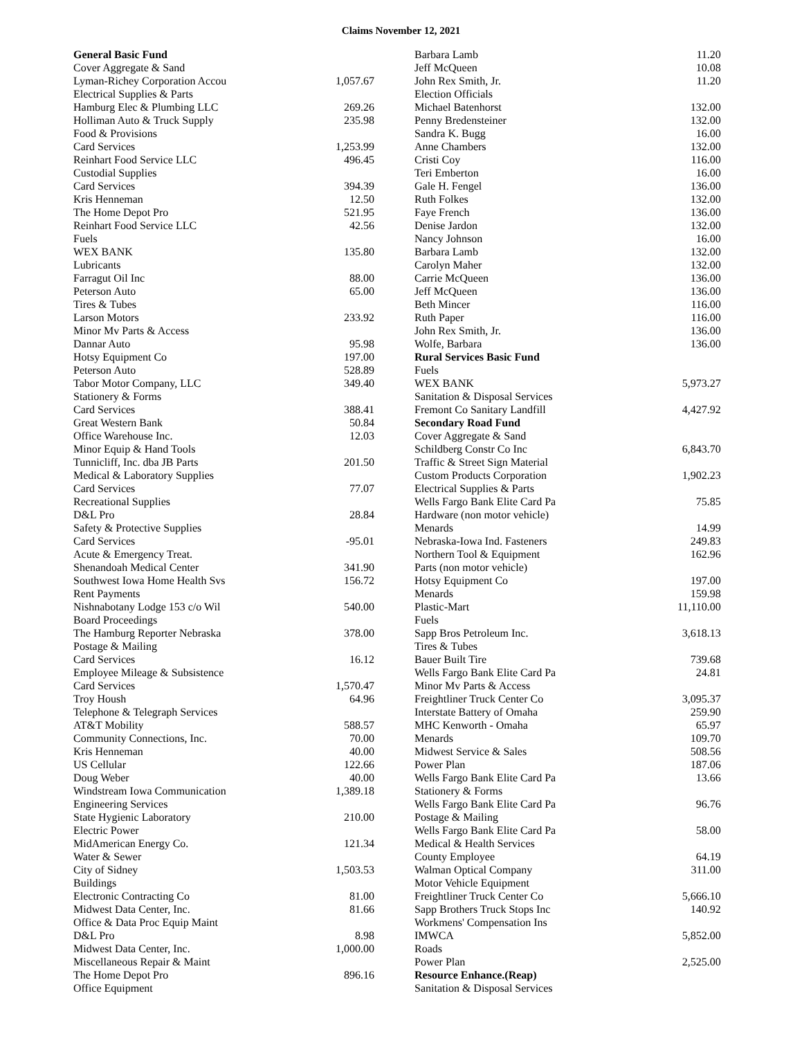Claims November 12, 2021
| General Basic Fund | |
| Cover Aggregate & Sand | |
| Lyman-Richey Corporation Accou | 1,057.67 |
| Electrical Supplies & Parts | |
| Hamburg Elec & Plumbing LLC | 269.26 |
| Holliman Auto & Truck Supply | 235.98 |
| Food & Provisions | |
| Card Services | 1,253.99 |
| Reinhart Food Service LLC | 496.45 |
| Custodial Supplies | |
| Card Services | 394.39 |
| Kris Henneman | 12.50 |
| The Home Depot Pro | 521.95 |
| Reinhart Food Service LLC | 42.56 |
| Fuels | |
| WEX BANK | 135.80 |
| Lubricants | |
| Farragut Oil Inc | 88.00 |
| Peterson Auto | 65.00 |
| Tires & Tubes | |
| Larson Motors | 233.92 |
| Minor Mv Parts & Access | |
| Dannar Auto | 95.98 |
| Hotsy Equipment Co | 197.00 |
| Peterson Auto | 528.89 |
| Tabor Motor Company, LLC | 349.40 |
| Stationery & Forms | |
| Card Services | 388.41 |
| Great Western Bank | 50.84 |
| Office Warehouse Inc. | 12.03 |
| Minor Equip & Hand Tools | |
| Tunnicliff, Inc. dba JB Parts | 201.50 |
| Medical & Laboratory Supplies | |
| Card Services | 77.07 |
| Recreational Supplies | |
| D&L Pro | 28.84 |
| Safety & Protective Supplies | |
| Card Services | -95.01 |
| Acute & Emergency Treat. | |
| Shenandoah Medical Center | 341.90 |
| Southwest Iowa Home Health Svs | 156.72 |
| Rent Payments | |
| Nishnabotany Lodge 153 c/o Wil | 540.00 |
| Board Proceedings | |
| The Hamburg Reporter Nebraska | 378.00 |
| Postage & Mailing | |
| Card Services | 16.12 |
| Employee Mileage & Subsistence | |
| Card Services | 1,570.47 |
| Troy Housh | 64.96 |
| Telephone & Telegraph Services | |
| AT&T Mobility | 588.57 |
| Community Connections, Inc. | 70.00 |
| Kris Henneman | 40.00 |
| US Cellular | 122.66 |
| Doug Weber | 40.00 |
| Windstream Iowa Communication | 1,389.18 |
| Engineering Services | |
| State Hygienic Laboratory | 210.00 |
| Electric Power | |
| MidAmerican Energy Co. | 121.34 |
| Water & Sewer | |
| City of Sidney | 1,503.53 |
| Buildings | |
| Electronic Contracting Co | 81.00 |
| Midwest Data Center, Inc. | 81.66 |
| Office & Data Proc Equip Maint | |
| D&L Pro | 8.98 |
| Midwest Data Center, Inc. | 1,000.00 |
| Miscellaneous Repair & Maint | |
| The Home Depot Pro | 896.16 |
| Office Equipment | |
| Barbara Lamb | 11.20 |
| Jeff McQueen | 10.08 |
| John Rex Smith, Jr. | 11.20 |
| Election Officials | |
| Michael Batenhorst | 132.00 |
| Penny Bredensteiner | 132.00 |
| Sandra K. Bugg | 16.00 |
| Anne Chambers | 132.00 |
| Cristi Coy | 116.00 |
| Teri Emberton | 16.00 |
| Gale H. Fengel | 136.00 |
| Ruth Folkes | 132.00 |
| Faye French | 136.00 |
| Denise Jardon | 132.00 |
| Nancy Johnson | 16.00 |
| Barbara Lamb | 132.00 |
| Carolyn Maher | 132.00 |
| Carrie McQueen | 136.00 |
| Jeff McQueen | 136.00 |
| Beth Mincer | 116.00 |
| Ruth Paper | 116.00 |
| John Rex Smith, Jr. | 136.00 |
| Wolfe, Barbara | 136.00 |
| Rural Services Basic Fund | |
| Fuels | |
| WEX BANK | 5,973.27 |
| Sanitation & Disposal Services | |
| Fremont Co Sanitary Landfill | 4,427.92 |
| Secondary Road Fund | |
| Cover Aggregate & Sand | |
| Schildberg Constr Co Inc | 6,843.70 |
| Traffic & Street Sign Material | |
| Custom Products Corporation | 1,902.23 |
| Electrical Supplies & Parts | |
| Wells Fargo Bank Elite Card Pa | 75.85 |
| Hardware (non motor vehicle) | |
| Menards | 14.99 |
| Nebraska-Iowa Ind. Fasteners | 249.83 |
| Northern Tool & Equipment | 162.96 |
| Parts (non motor vehicle) | |
| Hotsy Equipment Co | 197.00 |
| Menards | 159.98 |
| Plastic-Mart | 11,110.00 |
| Fuels | |
| Sapp Bros Petroleum Inc. | 3,618.13 |
| Tires & Tubes | |
| Bauer Built Tire | 739.68 |
| Wells Fargo Bank Elite Card Pa | 24.81 |
| Minor Mv Parts & Access | |
| Freightliner Truck Center Co | 3,095.37 |
| Interstate Battery of Omaha | 259.90 |
| MHC Kenworth - Omaha | 65.97 |
| Menards | 109.70 |
| Midwest Service & Sales | 508.56 |
| Power Plan | 187.06 |
| Wells Fargo Bank Elite Card Pa | 13.66 |
| Stationery & Forms | |
| Wells Fargo Bank Elite Card Pa | 96.76 |
| Postage & Mailing | |
| Wells Fargo Bank Elite Card Pa | 58.00 |
| Medical & Health Services | |
| County Employee | 64.19 |
| Walman Optical Company | 311.00 |
| Motor Vehicle Equipment | |
| Freightliner Truck Center Co | 5,666.10 |
| Sapp Brothers Truck Stops Inc | 140.92 |
| Workmens' Compensation Ins | |
| IMWCA | 5,852.00 |
| Roads | |
| Power Plan | 2,525.00 |
| Resource Enhance.(Reap) | |
| Sanitation & Disposal Services | |